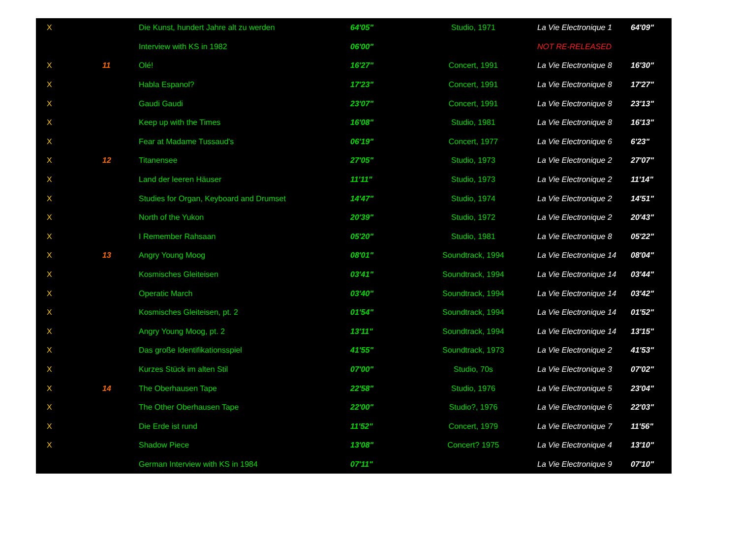| X | | Die Kunst, hundert Jahre alt zu werden | 64'05" | Studio, 1971 | La Vie Electronique 1 | 64'09" |
| | | Interview with KS in 1982 | 06'00" | | NOT RE-RELEASED | |
| X | 11 | Olé! | 16'27" | Concert, 1991 | La Vie Electronique 8 | 16'30" |
| X | | Habla Espanol? | 17'23" | Concert, 1991 | La Vie Electronique 8 | 17'27" |
| X | | Gaudi Gaudi | 23'07" | Concert, 1991 | La Vie Electronique 8 | 23'13" |
| X | | Keep up with the Times | 16'08" | Studio, 1981 | La Vie Electronique 8 | 16'13" |
| X | | Fear at Madame Tussaud's | 06'19" | Concert, 1977 | La Vie Electronique 6 | 6'23" |
| X | 12 | Titanensee | 27'05" | Studio, 1973 | La Vie Electronique 2 | 27'07" |
| X | | Land der leeren Häuser | 11'11" | Studio, 1973 | La Vie Electronique 2 | 11'14" |
| X | | Studies for Organ, Keyboard and Drumset | 14'47" | Studio, 1974 | La Vie Electronique 2 | 14'51" |
| X | | North of the Yukon | 20'39" | Studio, 1972 | La Vie Electronique 2 | 20'43" |
| X | | I Remember Rahsaan | 05'20" | Studio, 1981 | La Vie Electronique 8 | 05'22" |
| X | 13 | Angry Young Moog | 08'01" | Soundtrack, 1994 | La Vie Electronique 14 | 08'04" |
| X | | Kosmisches Gleiteisen | 03'41" | Soundtrack, 1994 | La Vie Electronique 14 | 03'44" |
| X | | Operatic March | 03'40" | Soundtrack, 1994 | La Vie Electronique 14 | 03'42" |
| X | | Kosmisches Gleiteisen, pt. 2 | 01'54" | Soundtrack, 1994 | La Vie Electronique 14 | 01'52" |
| X | | Angry Young Moog, pt. 2 | 13'11" | Soundtrack, 1994 | La Vie Electronique 14 | 13'15" |
| X | | Das große Identifikationsspiel | 41'55" | Soundtrack, 1973 | La Vie Electronique 2 | 41'53" |
| X | | Kurzes Stück im alten Stil | 07'00" | Studio, 70s | La Vie Electronique 3 | 07'02" |
| X | 14 | The Oberhausen Tape | 22'58" | Studio, 1976 | La Vie Electronique 5 | 23'04" |
| X | | The Other Oberhausen Tape | 22'00" | Studio?, 1976 | La Vie Electronique 6 | 22'03" |
| X | | Die Erde ist rund | 11'52" | Concert, 1979 | La Vie Electronique 7 | 11'56" |
| X | | Shadow Piece | 13'08" | Concert? 1975 | La Vie Electronique 4 | 13'10" |
| | | German Interview with KS in 1984 | 07'11" | | La Vie Electronique 9 | 07'10" |